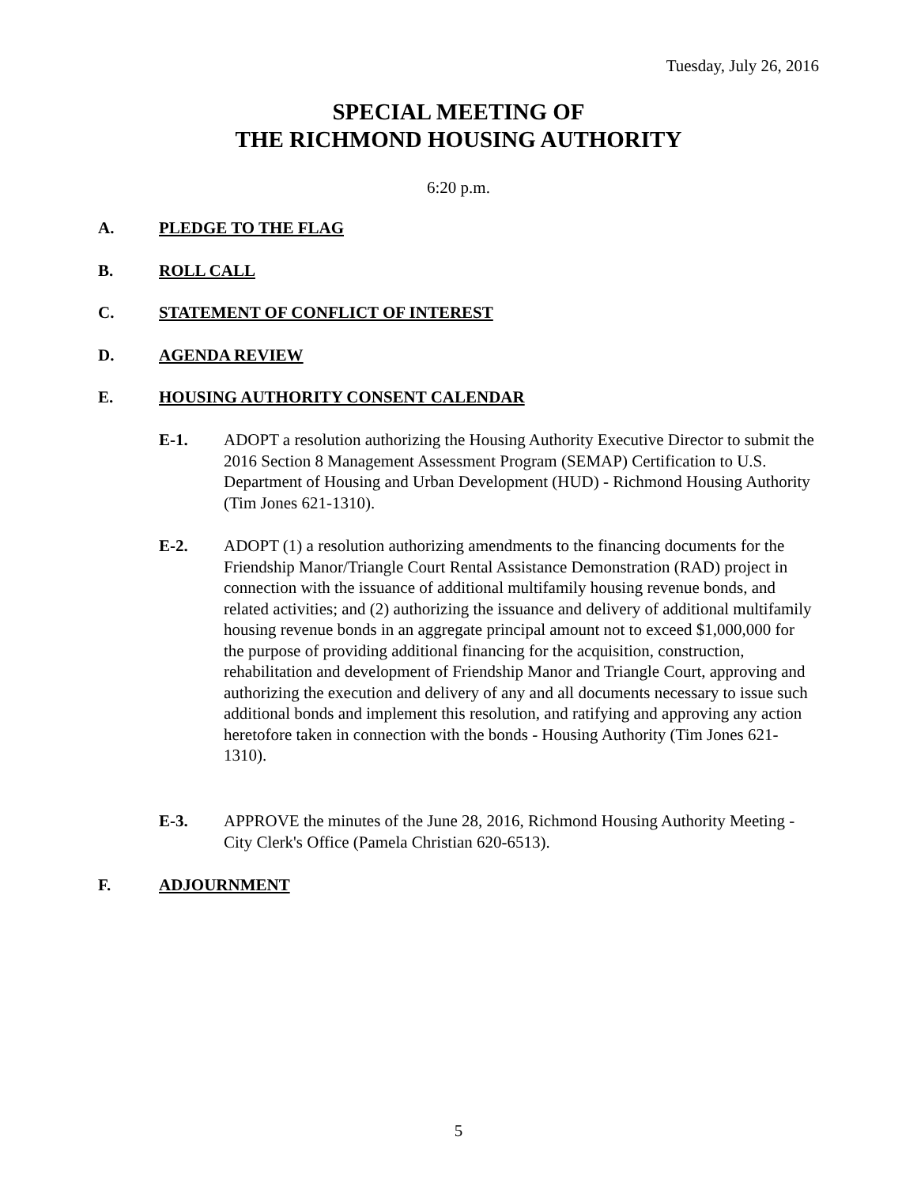Tuesday, July 26, 2016
SPECIAL MEETING OF
THE RICHMOND HOUSING AUTHORITY
6:20 p.m.
A. PLEDGE TO THE FLAG
B. ROLL CALL
C. STATEMENT OF CONFLICT OF INTEREST
D. AGENDA REVIEW
E. HOUSING AUTHORITY CONSENT CALENDAR
E-1. ADOPT a resolution authorizing the Housing Authority Executive Director to submit the 2016 Section 8 Management Assessment Program (SEMAP) Certification to U.S. Department of Housing and Urban Development (HUD) - Richmond Housing Authority (Tim Jones 621-1310).
E-2. ADOPT (1) a resolution authorizing amendments to the financing documents for the Friendship Manor/Triangle Court Rental Assistance Demonstration (RAD) project in connection with the issuance of additional multifamily housing revenue bonds, and related activities; and (2) authorizing the issuance and delivery of additional multifamily housing revenue bonds in an aggregate principal amount not to exceed $1,000,000 for the purpose of providing additional financing for the acquisition, construction, rehabilitation and development of Friendship Manor and Triangle Court, approving and authorizing the execution and delivery of any and all documents necessary to issue such additional bonds and implement this resolution, and ratifying and approving any action heretofore taken in connection with the bonds - Housing Authority (Tim Jones 621-1310).
E-3. APPROVE the minutes of the June 28, 2016, Richmond Housing Authority Meeting - City Clerk's Office (Pamela Christian 620-6513).
F. ADJOURNMENT
5